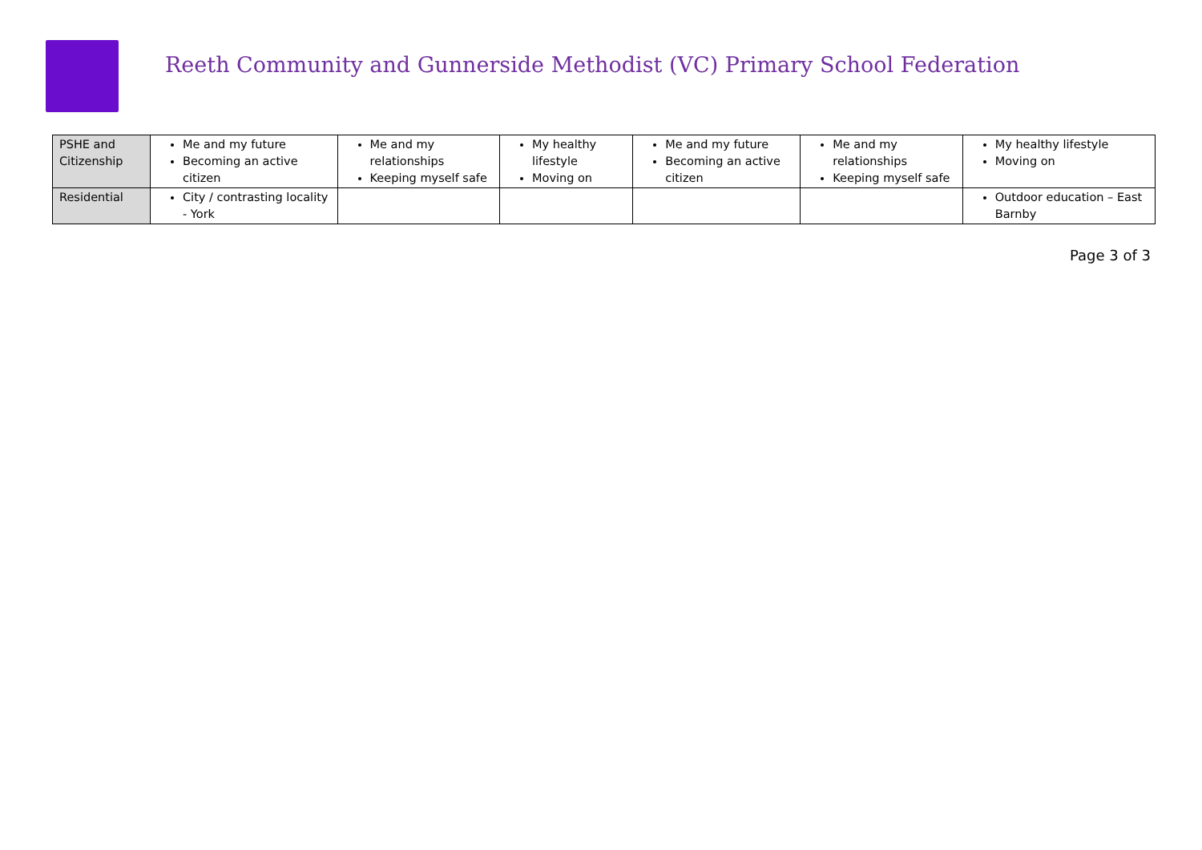Reeth Community and Gunnerside Methodist (VC) Primary School Federation
| PSHE and Citizenship | Me and my future Becoming an active citizen | Me and my relationships Keeping myself safe | My healthy lifestyle Moving on | Me and my future Becoming an active citizen | Me and my relationships Keeping myself safe | My healthy lifestyle Moving on |
| Residential | City / contrasting locality - York | | | | | Outdoor education – East Barnby |
Page 3 of 3